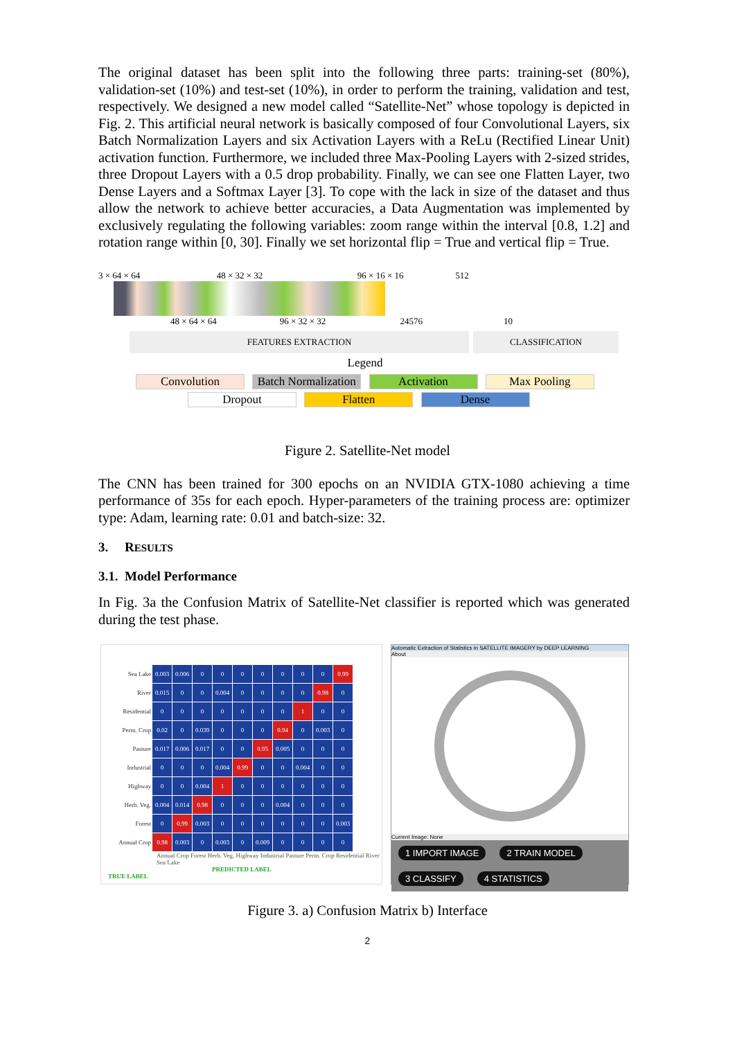The original dataset has been split into the following three parts: training-set (80%), validation-set (10%) and test-set (10%), in order to perform the training, validation and test, respectively. We designed a new model called “Satellite-Net” whose topology is depicted in Fig. 2. This artificial neural network is basically composed of four Convolutional Layers, six Batch Normalization Layers and six Activation Layers with a ReLu (Rectified Linear Unit) activation function. Furthermore, we included three Max-Pooling Layers with 2-sized strides, three Dropout Layers with a 0.5 drop probability. Finally, we can see one Flatten Layer, two Dense Layers and a Softmax Layer [3]. To cope with the lack in size of the dataset and thus allow the network to achieve better accuracies, a Data Augmentation was implemented by exclusively regulating the following variables: zoom range within the interval [0.8, 1.2] and rotation range within [0, 30]. Finally we set horizontal flip = True and vertical flip = True.
3 × 64 × 64 48 × 32 × 32 96 × 16 × 16 512
48 × 64 × 64 96 × 32 × 32 24576 10
FEATURES EXTRACTION CLASSIFICATION
Legend
Convolution Batch Normalization Activation Max Pooling
Dropout Flatten Dense
Figure 2. Satellite-Net model
The CNN has been trained for 300 epochs on an NVIDIA GTX-1080 achieving a time performance of 35s for each epoch. Hyper-parameters of the training process are: optimizer type: Adam, learning rate: 0.01 and batch-size: 32.
3. RESULTS
3.1. Model Performance
In Fig. 3a the Confusion Matrix of Satellite-Net classifier is reported which was generated during the test phase.
| Sea Lake | 0.003 | 0.006 | 0 | 0 | 0 | 0 | 0 | 0 | 0 | 0.99 |
| River | 0.015 | 0 | 0 | 0.004 | 0 | 0 | 0 | 0 | 0.98 | 0 |
| Residential | 0 | 0 | 0 | 0 | 0 | 0 | 0 | 1 | 0 | 0 |
| Perm. Crop | 0.02 | 0 | 0.039 | 0 | 0 | 0 | 0.94 | 0 | 0.003 | 0 |
| Pasture | 0.017 | 0.006 | 0.017 | 0 | 0 | 0.95 | 0.005 | 0 | 0 | 0 |
| Industrial | 0 | 0 | 0 | 0.004 | 0.99 | 0 | 0 | 0.004 | 0 | 0 |
| Highway | 0 | 0 | 0.004 | 1 | 0 | 0 | 0 | 0 | 0 | 0 |
| Herb. Veg. | 0.004 | 0.014 | 0.98 | 0 | 0 | 0 | 0.004 | 0 | 0 | 0 |
| Forest | 0 | 0.99 | 0.003 | 0 | 0 | 0 | 0 | 0 | 0 | 0.003 |
| Annual Crop | 0.98 | 0.003 | 0 | 0.003 | 0 | 0.009 | 0 | 0 | 0 | 0 |
Annual Crop Forest Herb. Veg. Highway Industrial Pasture Perm. Crop Residential River Sea Lake
PREDICTED LABEL
TRUE LABEL
Automatic Extraction of Statistics in SATELLITE IMAGERY by DEEP LEARNING
About
Current Image: None
1 IMPORT IMAGE 2 TRAIN MODEL 3 CLASSIFY 4 STATISTICS
Figure 3. a) Confusion Matrix b) Interface
2